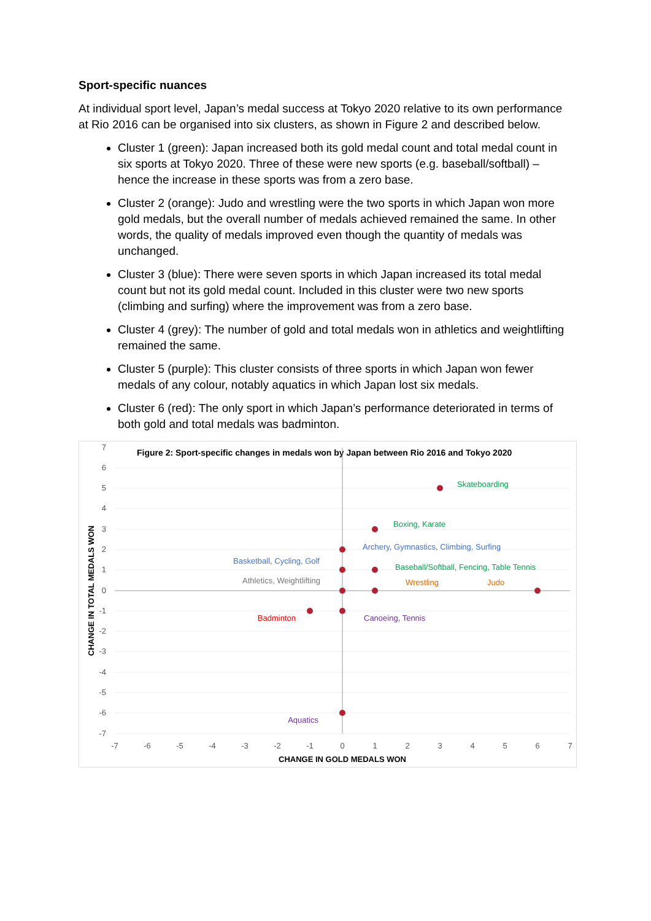Sport-specific nuances
At individual sport level, Japan’s medal success at Tokyo 2020 relative to its own performance at Rio 2016 can be organised into six clusters, as shown in Figure 2 and described below.
Cluster 1 (green): Japan increased both its gold medal count and total medal count in six sports at Tokyo 2020. Three of these were new sports (e.g. baseball/softball) – hence the increase in these sports was from a zero base.
Cluster 2 (orange): Judo and wrestling were the two sports in which Japan won more gold medals, but the overall number of medals achieved remained the same. In other words, the quality of medals improved even though the quantity of medals was unchanged.
Cluster 3 (blue): There were seven sports in which Japan increased its total medal count but not its gold medal count. Included in this cluster were two new sports (climbing and surfing) where the improvement was from a zero base.
Cluster 4 (grey): The number of gold and total medals won in athletics and weightlifting remained the same.
Cluster 5 (purple): This cluster consists of three sports in which Japan won fewer medals of any colour, notably aquatics in which Japan lost six medals.
Cluster 6 (red): The only sport in which Japan’s performance deteriorated in terms of both gold and total medals was badminton.
Figure 2: Sport-specific changes in medals won by Japan between Rio 2016 and Tokyo 2020
7
6
5
4
3
2
1
0
-1
-2
-3
-4
-5
-6
-7
-7
-6
-5
-4
-3
-2
-1
0
1
2
3
4
5
6
7
CHANGE IN GOLD MEDALS WON
CHANGE IN TOTAL MEDALS WON
Skateboarding
Boxing, Karate
Archery, Gymnastics, Climbing, Surfing
Basketball, Cycling, Golf
Baseball/Softball, Fencing, Table Tennis
Athletics, Weightlifting
Wrestling
Judo
Badminton
Canoeing, Tennis
Aquatics